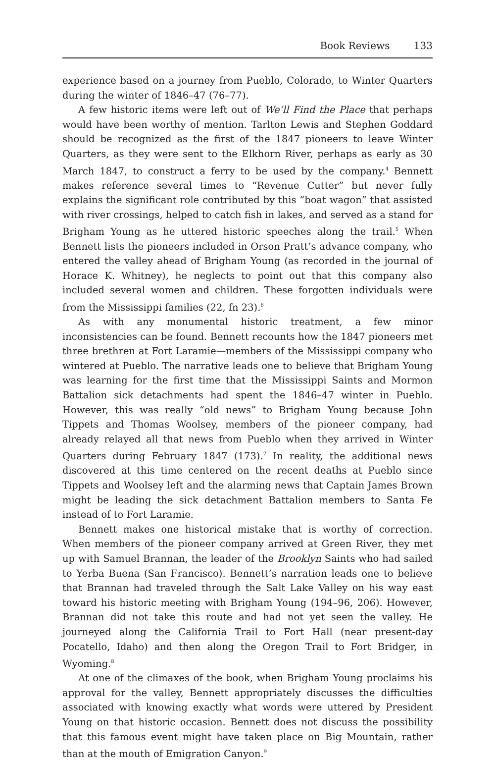Book Reviews 133
experience based on a journey from Pueblo, Colorado, to Winter Quarters during the winter of 1846–47 (76–77).
A few historic items were left out of We’ll Find the Place that perhaps would have been worthy of mention. Tarlton Lewis and Stephen Goddard should be recognized as the first of the 1847 pioneers to leave Winter Quarters, as they were sent to the Elkhorn River, perhaps as early as 30 March 1847, to construct a ferry to be used by the company.<sup>4</sup> Bennett makes reference several times to “Revenue Cutter” but never fully explains the significant role contributed by this “boat wagon” that assisted with river crossings, helped to catch fish in lakes, and served as a stand for Brigham Young as he uttered historic speeches along the trail.<sup>5</sup> When Bennett lists the pioneers included in Orson Pratt’s advance company, who entered the valley ahead of Brigham Young (as recorded in the journal of Horace K. Whitney), he neglects to point out that this company also included several women and children. These forgotten individuals were from the Mississippi families (22, fn 23).<sup>6</sup>
As with any monumental historic treatment, a few minor inconsistencies can be found. Bennett recounts how the 1847 pioneers met three brethren at Fort Laramie—members of the Mississippi company who wintered at Pueblo. The narrative leads one to believe that Brigham Young was learning for the first time that the Mississippi Saints and Mormon Battalion sick detachments had spent the 1846–47 winter in Pueblo. However, this was really “old news” to Brigham Young because John Tippets and Thomas Woolsey, members of the pioneer company, had already relayed all that news from Pueblo when they arrived in Winter Quarters during February 1847 (173).<sup>7</sup> In reality, the additional news discovered at this time centered on the recent deaths at Pueblo since Tippets and Woolsey left and the alarming news that Captain James Brown might be leading the sick detachment Battalion members to Santa Fe instead of to Fort Laramie.
Bennett makes one historical mistake that is worthy of correction. When members of the pioneer company arrived at Green River, they met up with Samuel Brannan, the leader of the Brooklyn Saints who had sailed to Yerba Buena (San Francisco). Bennett’s narration leads one to believe that Brannan had traveled through the Salt Lake Valley on his way east toward his historic meeting with Brigham Young (194–96, 206). However, Brannan did not take this route and had not yet seen the valley. He journeyed along the California Trail to Fort Hall (near present-day Pocatello, Idaho) and then along the Oregon Trail to Fort Bridger, in Wyoming.<sup>8</sup>
At one of the climaxes of the book, when Brigham Young proclaims his approval for the valley, Bennett appropriately discusses the difficulties associated with knowing exactly what words were uttered by President Young on that historic occasion. Bennett does not discuss the possibility that this famous event might have taken place on Big Mountain, rather than at the mouth of Emigration Canyon.<sup>9</sup>